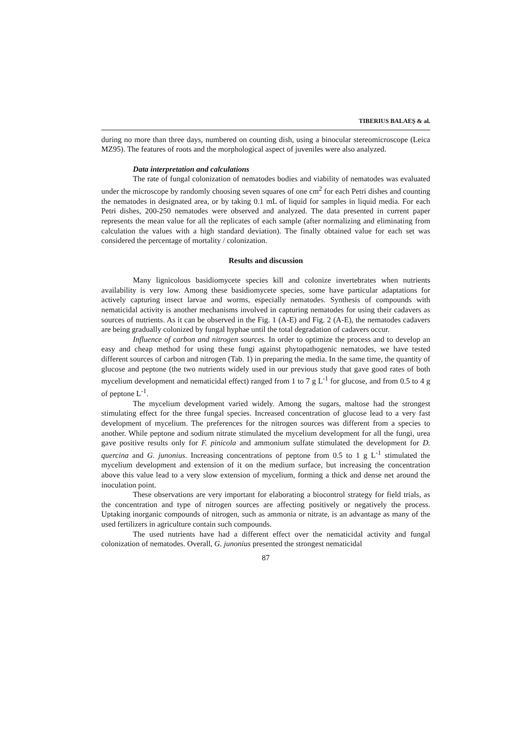TIBERIUS BALAEȘ & al.
during no more than three days, numbered on counting dish, using a binocular stereomicroscope (Leica MZ95). The features of roots and the morphological aspect of juveniles were also analyzed.
Data interpretation and calculations
The rate of fungal colonization of nematodes bodies and viability of nematodes was evaluated under the microscope by randomly choosing seven squares of one cm<sup>2</sup> for each Petri dishes and counting the nematodes in designated area, or by taking 0.1 mL of liquid for samples in liquid media. For each Petri dishes, 200-250 nematodes were observed and analyzed. The data presented in current paper represents the mean value for all the replicates of each sample (after normalizing and eliminating from calculation the values with a high standard deviation). The finally obtained value for each set was considered the percentage of mortality / colonization.
Results and discussion
Many lignicolous basidiomycete species kill and colonize invertebrates when nutrients availability is very low. Among these basidiomycete species, some have particular adaptations for actively capturing insect larvae and worms, especially nematodes. Synthesis of compounds with nematicidal activity is another mechanisms involved in capturing nematodes for using their cadavers as sources of nutrients. As it can be observed in the Fig. 1 (A-E) and Fig. 2 (A-E), the nematodes cadavers are being gradually colonized by fungal hyphae until the total degradation of cadavers occur.
Influence of carbon and nitrogen sources. In order to optimize the process and to develop an easy and cheap method for using these fungi against phytopathogenic nematodes, we have tested different sources of carbon and nitrogen (Tab. 1) in preparing the media. In the same time, the quantity of glucose and peptone (the two nutrients widely used in our previous study that gave good rates of both mycelium development and nematicidal effect) ranged from 1 to 7 g L<sup>-1</sup> for glucose, and from 0.5 to 4 g of peptone L<sup>-1</sup>.
The mycelium development varied widely. Among the sugars, maltose had the strongest stimulating effect for the three fungal species. Increased concentration of glucose lead to a very fast development of mycelium. The preferences for the nitrogen sources was different from a species to another. While peptone and sodium nitrate stimulated the mycelium development for all the fungi, urea gave positive results only for F. pinicola and ammonium sulfate stimulated the development for D. quercina and G. junonius. Increasing concentrations of peptone from 0.5 to 1 g L<sup>-1</sup> stimulated the mycelium development and extension of it on the medium surface, but increasing the concentration above this value lead to a very slow extension of mycelium, forming a thick and dense net around the inoculation point.
These observations are very important for elaborating a biocontrol strategy for field trials, as the concentration and type of nitrogen sources are affecting positively or negatively the process. Uptaking inorganic compounds of nitrogen, such as ammonia or nitrate, is an advantage as many of the used fertilizers in agriculture contain such compounds.
The used nutrients have had a different effect over the nematicidal activity and fungal colonization of nematodes. Overall, G. junonius presented the strongest nematicidal
87